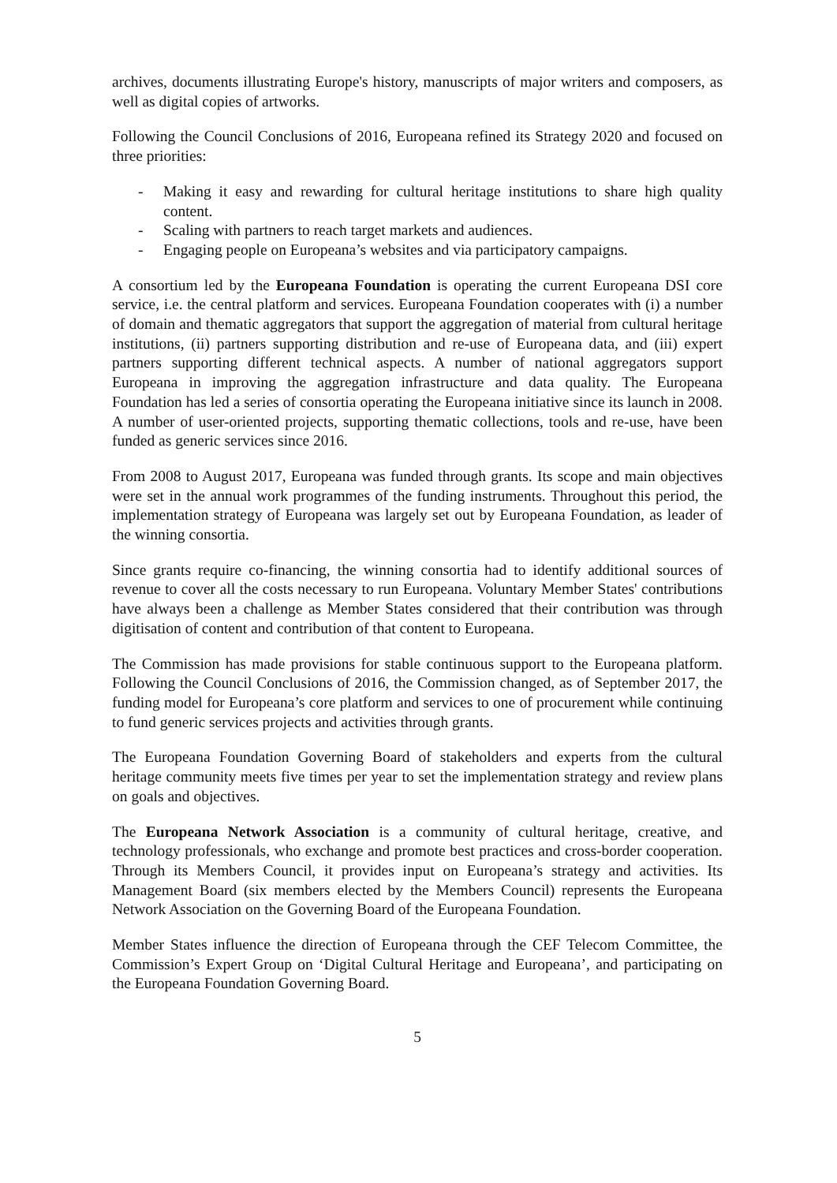archives, documents illustrating Europe's history, manuscripts of major writers and composers, as well as digital copies of artworks.
Following the Council Conclusions of 2016, Europeana refined its Strategy 2020 and focused on three priorities:
- Making it easy and rewarding for cultural heritage institutions to share high quality content.
- Scaling with partners to reach target markets and audiences.
- Engaging people on Europeana’s websites and via participatory campaigns.
A consortium led by the Europeana Foundation is operating the current Europeana DSI core service, i.e. the central platform and services. Europeana Foundation cooperates with (i) a number of domain and thematic aggregators that support the aggregation of material from cultural heritage institutions, (ii) partners supporting distribution and re-use of Europeana data, and (iii) expert partners supporting different technical aspects. A number of national aggregators support Europeana in improving the aggregation infrastructure and data quality. The Europeana Foundation has led a series of consortia operating the Europeana initiative since its launch in 2008. A number of user-oriented projects, supporting thematic collections, tools and re-use, have been funded as generic services since 2016.
From 2008 to August 2017, Europeana was funded through grants. Its scope and main objectives were set in the annual work programmes of the funding instruments. Throughout this period, the implementation strategy of Europeana was largely set out by Europeana Foundation, as leader of the winning consortia.
Since grants require co-financing, the winning consortia had to identify additional sources of revenue to cover all the costs necessary to run Europeana. Voluntary Member States' contributions have always been a challenge as Member States considered that their contribution was through digitisation of content and contribution of that content to Europeana.
The Commission has made provisions for stable continuous support to the Europeana platform. Following the Council Conclusions of 2016, the Commission changed, as of September 2017, the funding model for Europeana’s core platform and services to one of procurement while continuing to fund generic services projects and activities through grants.
The Europeana Foundation Governing Board of stakeholders and experts from the cultural heritage community meets five times per year to set the implementation strategy and review plans on goals and objectives.
The Europeana Network Association is a community of cultural heritage, creative, and technology professionals, who exchange and promote best practices and cross-border cooperation. Through its Members Council, it provides input on Europeana’s strategy and activities. Its Management Board (six members elected by the Members Council) represents the Europeana Network Association on the Governing Board of the Europeana Foundation.
Member States influence the direction of Europeana through the CEF Telecom Committee, the Commission’s Expert Group on ‘Digital Cultural Heritage and Europeana’, and participating on the Europeana Foundation Governing Board.
5